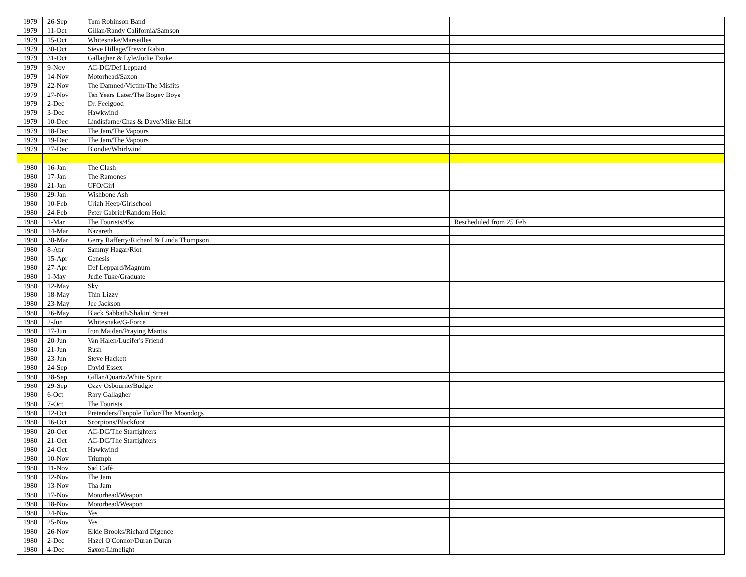| 1979 | 26-Sep | Tom Robinson Band | |
| 1979 | 11-Oct | Gillan/Randy California/Samson | |
| 1979 | 15-Oct | Whitesnake/Marseilles | |
| 1979 | 30-Oct | Steve Hillage/Trevor Rabin | |
| 1979 | 31-Oct | Gallagher & Lyle/Judie Tzuke | |
| 1979 | 9-Nov | AC-DC/Def Leppard | |
| 1979 | 14-Nov | Motorhead/Saxon | |
| 1979 | 22-Nov | The Damned/Victim/The Misfits | |
| 1979 | 27-Nov | Ten Years Later/The Bogey Boys | |
| 1979 | 2-Dec | Dr. Feelgood | |
| 1979 | 3-Dec | Hawkwind | |
| 1979 | 10-Dec | Lindisfarne/Chas & Dave/Mike Eliot | |
| 1979 | 18-Dec | The Jam/The Vapours | |
| 1979 | 19-Dec | The Jam/The Vapours | |
| 1979 | 27-Dec | Blondie/Whirlwind | |
| 1980 | 16-Jan | The Clash | |
| 1980 | 17-Jan | The Ramones | |
| 1980 | 21-Jan | UFO/Girl | |
| 1980 | 29-Jan | Wishbone Ash | |
| 1980 | 10-Feb | Uriah Heep/Girlschool | |
| 1980 | 24-Feb | Peter Gabriel/Random Hold | |
| 1980 | 1-Mar | The Tourists/45s | Rescheduled from 25 Feb |
| 1980 | 14-Mar | Nazareth | |
| 1980 | 30-Mar | Gerry Rafferty/Richard & Linda Thompson | |
| 1980 | 8-Apr | Sammy Hagar/Riot | |
| 1980 | 15-Apr | Genesis | |
| 1980 | 27-Apr | Def Leppard/Magnum | |
| 1980 | 1-May | Judie Tuke/Graduate | |
| 1980 | 12-May | Sky | |
| 1980 | 18-May | Thin Lizzy | |
| 1980 | 23-May | Joe Jackson | |
| 1980 | 26-May | Black Sabbath/Shakin' Street | |
| 1980 | 2-Jun | Whitesnake/G-Force | |
| 1980 | 17-Jun | Iron Maiden/Praying Mantis | |
| 1980 | 20-Jun | Van Halen/Lucifer's Friend | |
| 1980 | 21-Jun | Rush | |
| 1980 | 23-Jun | Steve Hackett | |
| 1980 | 24-Sep | David Essex | |
| 1980 | 28-Sep | Gillan/Quartz/White Spirit | |
| 1980 | 29-Sep | Ozzy Osbourne/Budgie | |
| 1980 | 6-Oct | Rory Gallagher | |
| 1980 | 7-Oct | The Tourists | |
| 1980 | 12-Oct | Pretenders/Tenpole Tudor/The Moondogs | |
| 1980 | 16-Oct | Scorpions/Blackfoot | |
| 1980 | 20-Oct | AC-DC/The Starfighters | |
| 1980 | 21-Oct | AC-DC/The Starfighters | |
| 1980 | 24-Oct | Hawkwind | |
| 1980 | 10-Nov | Triumph | |
| 1980 | 11-Nov | Sad Café | |
| 1980 | 12-Nov | The Jam | |
| 1980 | 13-Nov | Tha Jam | |
| 1980 | 17-Nov | Motorhead/Weapon | |
| 1980 | 18-Nov | Motorhead/Weapon | |
| 1980 | 24-Nov | Yes | |
| 1980 | 25-Nov | Yes | |
| 1980 | 26-Nov | Elkie Brooks/Richard Digence | |
| 1980 | 2-Dec | Hazel O'Connor/Duran Duran | |
| 1980 | 4-Dec | Saxon/Limelight | |